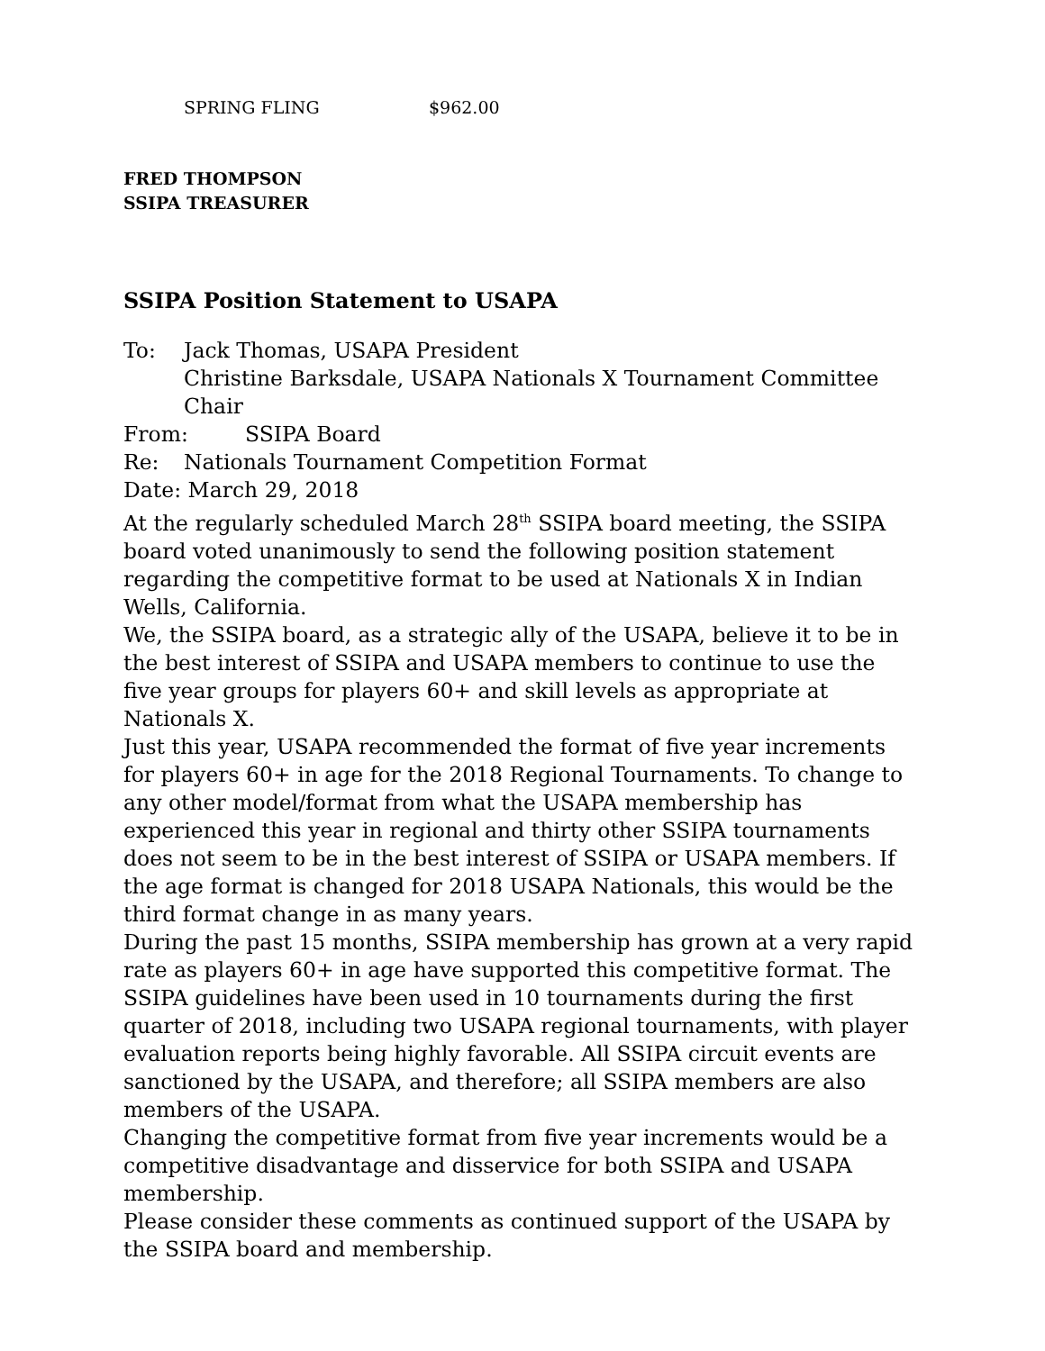SPRING FLING $962.00
FRED THOMPSON
SSIPA TREASURER
SSIPA Position Statement to USAPA
To: Jack Thomas, USAPA President
Christine Barksdale, USAPA Nationals X Tournament Committee Chair
From: SSIPA Board
Re: Nationals Tournament Competition Format
Date: March 29, 2018
At the regularly scheduled March 28<sup>th</sup> SSIPA board meeting, the SSIPA board voted unanimously to send the following position statement regarding the competitive format to be used at Nationals X in Indian Wells, California.
We, the SSIPA board, as a strategic ally of the USAPA, believe it to be in the best interest of SSIPA and USAPA members to continue to use the five year groups for players 60+ and skill levels as appropriate at Nationals X.
Just this year, USAPA recommended the format of five year increments for players 60+ in age for the 2018 Regional Tournaments. To change to any other model/format from what the USAPA membership has experienced this year in regional and thirty other SSIPA tournaments does not seem to be in the best interest of SSIPA or USAPA members. If the age format is changed for 2018 USAPA Nationals, this would be the third format change in as many years.
During the past 15 months, SSIPA membership has grown at a very rapid rate as players 60+ in age have supported this competitive format. The SSIPA guidelines have been used in 10 tournaments during the first quarter of 2018, including two USAPA regional tournaments, with player evaluation reports being highly favorable. All SSIPA circuit events are sanctioned by the USAPA, and therefore; all SSIPA members are also members of the USAPA.
Changing the competitive format from five year increments would be a competitive disadvantage and disservice for both SSIPA and USAPA membership.
Please consider these comments as continued support of the USAPA by the SSIPA board and membership.